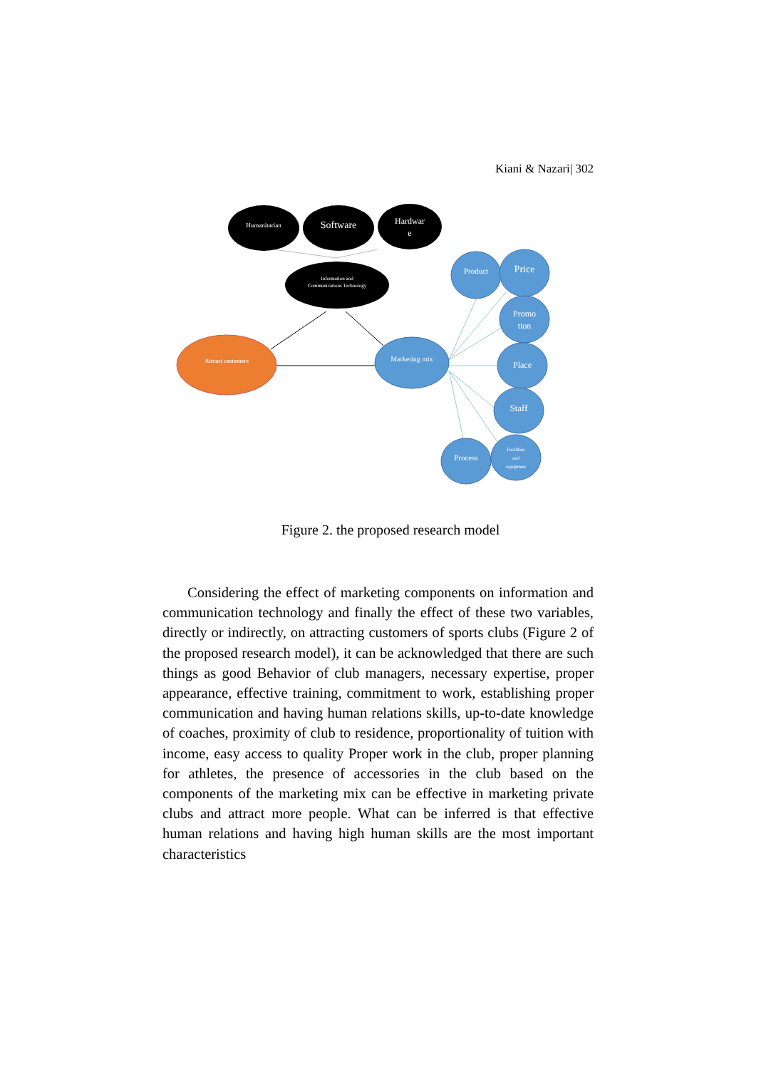Kiani & Nazari| 302
Humanitarian
Software
Hardwar
e
Information and
Communications Technology
Attract customers
Marketing mix
Product
Price
Promo
tion
Place
Staff
Process
Facilities
and
equipmen
Figure 2. the proposed research model
Considering the effect of marketing components on information and communication technology and finally the effect of these two variables, directly or indirectly, on attracting customers of sports clubs (Figure 2 of the proposed research model), it can be acknowledged that there are such things as good Behavior of club managers, necessary expertise, proper appearance, effective training, commitment to work, establishing proper communication and having human relations skills, up-to-date knowledge of coaches, proximity of club to residence, proportionality of tuition with income, easy access to quality Proper work in the club, proper planning for athletes, the presence of accessories in the club based on the components of the marketing mix can be effective in marketing private clubs and attract more people. What can be inferred is that effective human relations and having high human skills are the most important characteristics